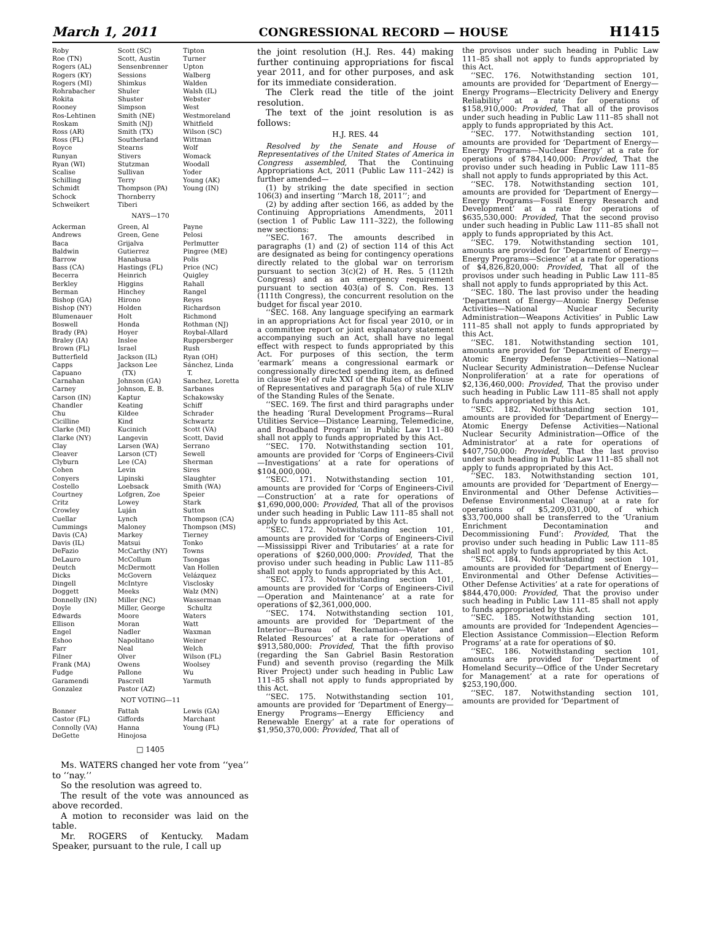March 1, 2011 CONGRESSIONAL RECORD — HOUSE H1415
Roby
Roe (TN)
Rogers (AL)
Rogers (KY)
Rogers (MI)
Rohrabacher
Rokita
Rooney
Ros-Lehtinen
Roskam
Ross (AR)
Ross (FL)
Royce
Runyan
Ryan (WI)
Scalise
Schilling
Schmidt
Schock
Schweikert
Scott (SC)
Scott, Austin
Sensenbrenner
Sessions
Shimkus
Shuler
Shuster
Simpson
Smith (NE)
Smith (NJ)
Smith (TX)
Southerland
Stearns
Stivers
Stutzman
Sullivan
Terry
Thompson (PA)
Thornberry
Tiberi
Tipton
Turner
Upton
Walberg
Walden
Walsh (IL)
Webster
West
Westmoreland
Whitfield
Wilson (SC)
Wittman
Wolf
Womack
Woodall
Yoder
Young (AK)
Young (IN)
NAYS—170
Ackerman
Andrews
Baca
Baldwin
Barrow
Bass (CA)
Becerra
Berkley
Berman
Bishop (GA)
Bishop (NY)
Blumenauer
Boswell
Brady (PA)
Braley (IA)
Brown (FL)
Butterfield
Capps
Capuano
Carnahan
Carney
Carson (IN)
Chandler
Chu
Cicilline
Clarke (MI)
Clarke (NY)
Clay
Cleaver
Clyburn
Cohen
Conyers
Costello
Courtney
Critz
Crowley
Cuellar
Cummings
Davis (CA)
Davis (IL)
DeFazio
DeLauro
Deutch
Dicks
Dingell
Doggett
Donnelly (IN)
Doyle
Edwards
Ellison
Engel
Eshoo
Farr
Filner
Frank (MA)
Fudge
Garamendi
Gonzalez
Green, Al
Green, Gene
Grijalva
Gutierrez
Hanabusa
Hastings (FL)
Heinrich
Higgins
Hinchey
Hirono
Holden
Holt
Honda
Hoyer
Inslee
Israel
Jackson (IL)
Jackson Lee
(TX)
Johnson (GA)
Johnson, E. B.
Kaptur
Keating
Kildee
Kind
Kucinich
Langevin
Larsen (WA)
Larson (CT)
Lee (CA)
Levin
Lipinski
Loebsack
Lofgren, Zoe
Lowey
Luján
Lynch
Maloney
Markey
Matsui
McCarthy (NY)
McCollum
McDermott
McGovern
McIntyre
Meeks
Miller (NC)
Miller, George
Moore
Moran
Nadler
Napolitano
Neal
Olver
Owens
Pallone
Pascrell
Pastor (AZ)
Payne
Pelosi
Perlmutter
Pingree (ME)
Polis
Price (NC)
Quigley
Rahall
Rangel
Reyes
Richardson
Richmond
Rothman (NJ)
Roybal-Allard
Ruppersberger
Rush
Ryan (OH)
Sánchez, Linda
T.
Sanchez, Loretta
Sarbanes
Schakowsky
Schiff
Schrader
Schwartz
Scott (VA)
Scott, David
Serrano
Sewell
Sherman
Sires
Slaughter
Smith (WA)
Speier
Stark
Sutton
Thompson (CA)
Thompson (MS)
Tierney
Tonko
Towns
Tsongas
Van Hollen
Velázquez
Visclosky
Walz (MN)
Wasserman
Schultz
Waters
Watt
Waxman
Weiner
Welch
Wilson (FL)
Woolsey
Wu
Yarmuth
NOT VOTING—11
Bonner
Castor (FL)
Connolly (VA)
DeGette
Fattah
Giffords
Hanna
Hinojosa
Lewis (GA)
Marchant
Young (FL)
□ 1405
Ms. WATERS changed her vote from ‘‘yea’’ to ‘‘nay.’’
So the resolution was agreed to.
The result of the vote was announced as above recorded.
A motion to reconsider was laid on the table.
Mr. ROGERS of Kentucky. Madam Speaker, pursuant to the rule, I call up
the joint resolution (H.J. Res. 44) making further continuing appropriations for fiscal year 2011, and for other purposes, and ask for its immediate consideration.
The Clerk read the title of the joint resolution.
The text of the joint resolution is as follows:
H.J. RES. 44
Resolved by the Senate and House of Representatives of the United States of America in Congress assembled, That the Continuing Appropriations Act, 2011 (Public Law 111–242) is further amended—
(1) by striking the date specified in section 106(3) and inserting ‘‘March 18, 2011’’; and
(2) by adding after section 166, as added by the Continuing Appropriations Amendments, 2011 (section 1 of Public Law 111–322), the following new sections:
‘‘SEC. 167. The amounts described in paragraphs (1) and (2) of section 114 of this Act are designated as being for contingency operations directly related to the global war on terrorism pursuant to section 3(c)(2) of H. Res. 5 (112th Congress) and as an emergency requirement pursuant to section 403(a) of S. Con. Res. 13 (111th Congress), the concurrent resolution on the budget for fiscal year 2010.
‘‘SEC. 168. Any language specifying an earmark in an appropriations Act for fiscal year 2010, or in a committee report or joint explanatory statement accompanying such an Act, shall have no legal effect with respect to funds appropriated by this Act. For purposes of this section, the term ‘earmark’ means a congressional earmark or congressionally directed spending item, as defined in clause 9(e) of rule XXI of the Rules of the House of Representatives and paragraph 5(a) of rule XLIV of the Standing Rules of the Senate.
‘‘SEC. 169. The first and third paragraphs under the heading ‘Rural Development Programs—Rural Utilities Service—Distance Learning, Telemedicine, and Broadband Program’ in Public Law 111–80 shall not apply to funds appropriated by this Act.
‘‘SEC. 170. Notwithstanding section 101, amounts are provided for ‘Corps of Engineers-Civil—Investigations’ at a rate for operations of $104,000,000.
‘‘SEC. 171. Notwithstanding section 101, amounts are provided for ‘Corps of Engineers-Civil—Construction’ at a rate for operations of $1,690,000,000: Provided, That all of the provisos under such heading in Public Law 111–85 shall not apply to funds appropriated by this Act.
‘‘SEC. 172. Notwithstanding section 101, amounts are provided for ‘Corps of Engineers-Civil—Mississippi River and Tributaries’ at a rate for operations of $260,000,000: Provided, That the proviso under such heading in Public Law 111–85 shall not apply to funds appropriated by this Act.
‘‘SEC. 173. Notwithstanding section 101, amounts are provided for ‘Corps of Engineers-Civil—Operation and Maintenance’ at a rate for operations of $2,361,000,000.
‘‘SEC. 174. Notwithstanding section 101, amounts are provided for ‘Department of the Interior—Bureau of Reclamation—Water and Related Resources’ at a rate for operations of $913,580,000: Provided, That the fifth proviso (regarding the San Gabriel Basin Restoration Fund) and seventh proviso (regarding the Milk River Project) under such heading in Public Law 111–85 shall not apply to funds appropriated by this Act.
‘‘SEC. 175. Notwithstanding section 101, amounts are provided for ‘Department of Energy—Energy Programs—Energy Efficiency and Renewable Energy’ at a rate for operations of $1,950,370,000: Provided, That all of
the provisos under such heading in Public Law 111–85 shall not apply to funds appropriated by this Act.
‘‘SEC. 176. Notwithstanding section 101, amounts are provided for ‘Department of Energy—Energy Programs—Electricity Delivery and Energy Reliability’ at a rate for operations of $158,910,000: Provided, That all of the provisos under such heading in Public Law 111–85 shall not apply to funds appropriated by this Act.
‘‘SEC. 177. Notwithstanding section 101, amounts are provided for ‘Department of Energy—Energy Programs—Nuclear Energy’ at a rate for operations of $784,140,000: Provided, That the proviso under such heading in Public Law 111–85 shall not apply to funds appropriated by this Act.
‘‘SEC. 178. Notwithstanding section 101, amounts are provided for ‘Department of Energy—Energy Programs—Fossil Energy Research and Development’ at a rate for operations of $635,530,000: Provided, That the second proviso under such heading in Public Law 111–85 shall not apply to funds appropriated by this Act.
‘‘SEC. 179. Notwithstanding section 101, amounts are provided for ‘Department of Energy—Energy Programs—Science’ at a rate for operations of $4,826,820,000: Provided, That all of the provisos under such heading in Public Law 111–85 shall not apply to funds appropriated by this Act.
‘‘SEC. 180. The last proviso under the heading ‘Department of Energy—Atomic Energy Defense Activities—National Nuclear Security Administration—Weapons Activities’ in Public Law 111–85 shall not apply to funds appropriated by this Act.
‘‘SEC. 181. Notwithstanding section 101, amounts are provided for ‘Department of Energy—Atomic Energy Defense Activities—National Nuclear Security Administration—Defense Nuclear Nonproliferation’ at a rate for operations of $2,136,460,000: Provided, That the proviso under such heading in Public Law 111–85 shall not apply to funds appropriated by this Act.
‘‘SEC. 182. Notwithstanding section 101, amounts are provided for ‘Department of Energy—Atomic Energy Defense Activities—National Nuclear Security Administration—Office of the Administrator’ at a rate for operations of $407,750,000: Provided, That the last proviso under such heading in Public Law 111–85 shall not apply to funds appropriated by this Act.
‘‘SEC. 183. Notwithstanding section 101, amounts are provided for ‘Department of Energy—Environmental and Other Defense Activities—Defense Environmental Cleanup’ at a rate for operations of $5,209,031,000, of which $33,700,000 shall be transferred to the ‘Uranium Enrichment Decontamination and Decommissioning Fund’: Provided, That the proviso under such heading in Public Law 111–85 shall not apply to funds appropriated by this Act.
‘‘SEC. 184. Notwithstanding section 101, amounts are provided for ‘Department of Energy—Environmental and Other Defense Activities—Other Defense Activities’ at a rate for operations of $844,470,000: Provided, That the proviso under such heading in Public Law 111–85 shall not apply to funds appropriated by this Act.
‘‘SEC. 185. Notwithstanding section 101, amounts are provided for ‘Independent Agencies—Election Assistance Commission—Election Reform Programs’ at a rate for operations of $0.
‘‘SEC. 186. Notwithstanding section 101, amounts are provided for ‘Department of Homeland Security—Office of the Under Secretary for Management’ at a rate for operations of $253,190,000.
‘‘SEC. 187. Notwithstanding section 101, amounts are provided for ‘Department of